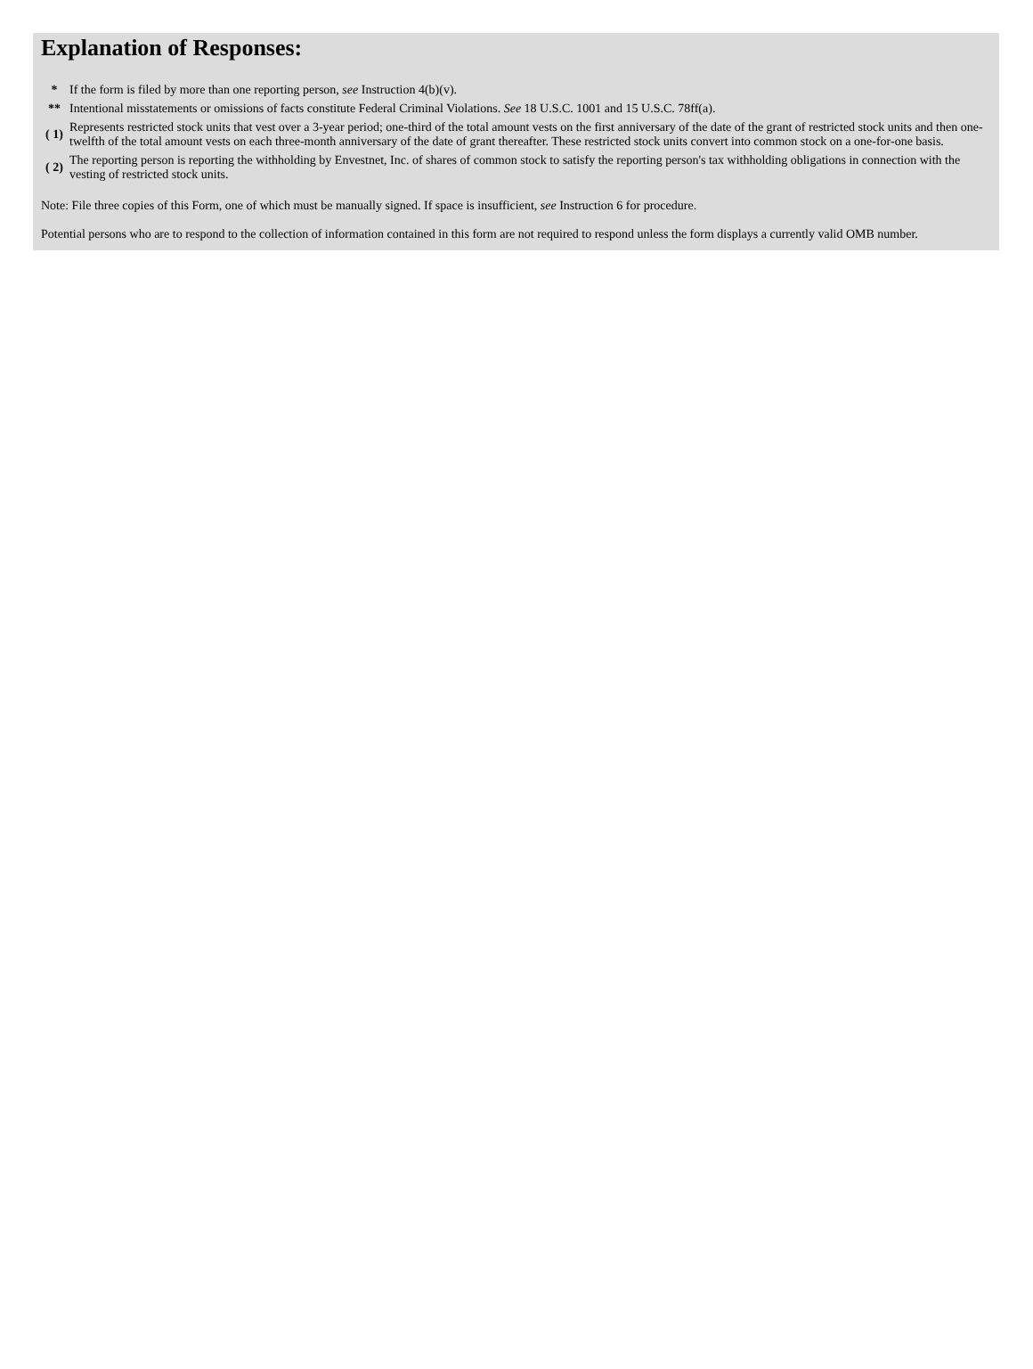Explanation of Responses:
| * | If the form is filed by more than one reporting person, see Instruction 4(b)(v). |
| ** | Intentional misstatements or omissions of facts constitute Federal Criminal Violations. See 18 U.S.C. 1001 and 15 U.S.C. 78ff(a). |
| ( 1) | Represents restricted stock units that vest over a 3-year period; one-third of the total amount vests on the first anniversary of the date of the grant of restricted stock units and then one-twelfth of the total amount vests on each three-month anniversary of the date of grant thereafter. These restricted stock units convert into common stock on a one-for-one basis. |
| ( 2) | The reporting person is reporting the withholding by Envestnet, Inc. of shares of common stock to satisfy the reporting person's tax withholding obligations in connection with the vesting of restricted stock units. |
Note: File three copies of this Form, one of which must be manually signed. If space is insufficient, see Instruction 6 for procedure.
Potential persons who are to respond to the collection of information contained in this form are not required to respond unless the form displays a currently valid OMB number.